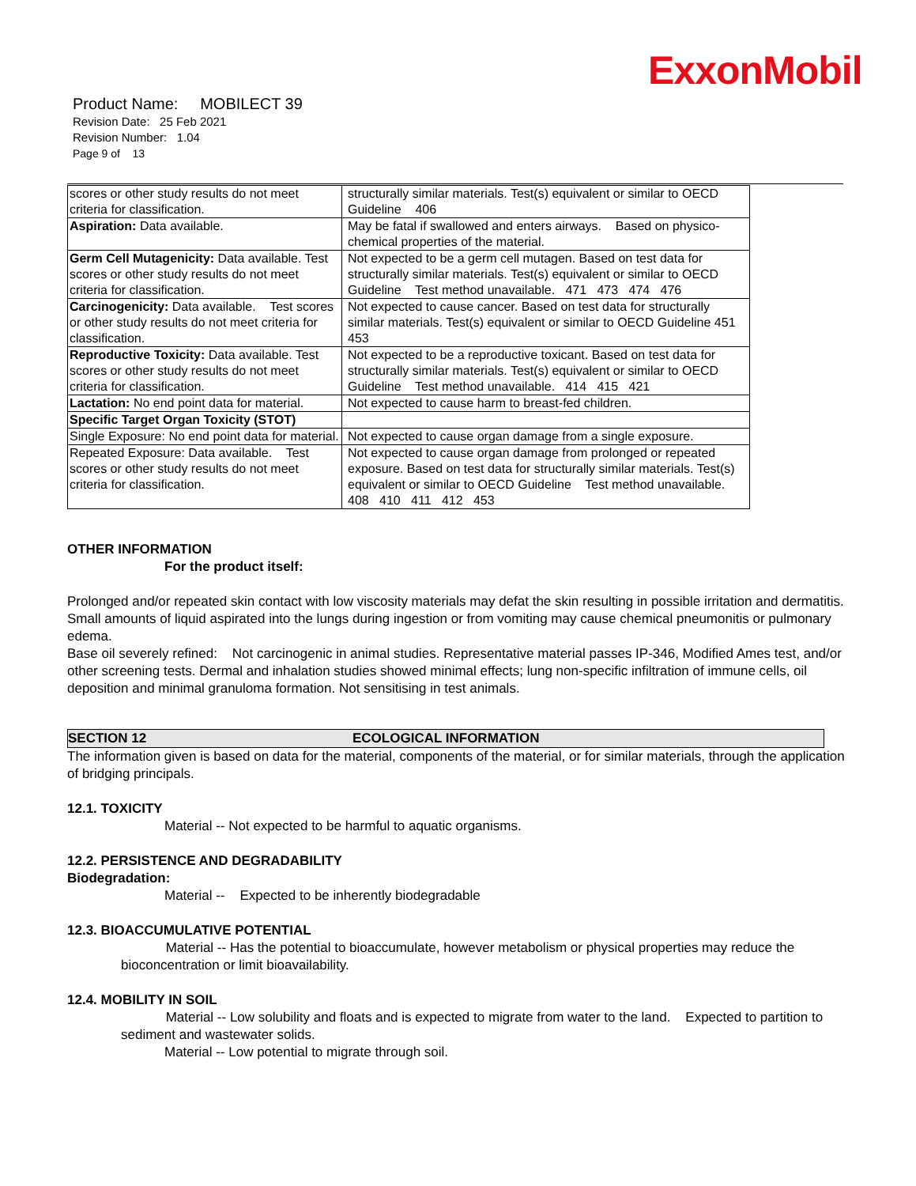ExxonMobil
Product Name: MOBILECT 39
Revision Date: 25 Feb 2021
Revision Number: 1.04
Page 9 of 13
| scores or other study results do not meet criteria for classification. | structurally similar materials. Test(s) equivalent or similar to OECD Guideline 406 |
| Aspiration: Data available. | May be fatal if swallowed and enters airways. Based on physico-chemical properties of the material. |
| Germ Cell Mutagenicity: Data available. Test scores or other study results do not meet criteria for classification. | Not expected to be a germ cell mutagen. Based on test data for structurally similar materials. Test(s) equivalent or similar to OECD Guideline Test method unavailable. 471 473 474 476 |
| Carcinogenicity: Data available. Test scores or other study results do not meet criteria for classification. | Not expected to cause cancer. Based on test data for structurally similar materials. Test(s) equivalent or similar to OECD Guideline 451 453 |
| Reproductive Toxicity: Data available. Test scores or other study results do not meet criteria for classification. | Not expected to be a reproductive toxicant. Based on test data for structurally similar materials. Test(s) equivalent or similar to OECD Guideline Test method unavailable. 414 415 421 |
| Lactation: No end point data for material. | Not expected to cause harm to breast-fed children. |
| Specific Target Organ Toxicity (STOT) | |
| Single Exposure: No end point data for material. | Not expected to cause organ damage from a single exposure. |
| Repeated Exposure: Data available. Test scores or other study results do not meet criteria for classification. | Not expected to cause organ damage from prolonged or repeated exposure. Based on test data for structurally similar materials. Test(s) equivalent or similar to OECD Guideline Test method unavailable. 408 410 411 412 453 |
OTHER INFORMATION
For the product itself:
Prolonged and/or repeated skin contact with low viscosity materials may defat the skin resulting in possible irritation and dermatitis. Small amounts of liquid aspirated into the lungs during ingestion or from vomiting may cause chemical pneumonitis or pulmonary edema.
Base oil severely refined: Not carcinogenic in animal studies. Representative material passes IP-346, Modified Ames test, and/or other screening tests. Dermal and inhalation studies showed minimal effects; lung non-specific infiltration of immune cells, oil deposition and minimal granuloma formation. Not sensitising in test animals.
SECTION 12 ECOLOGICAL INFORMATION
The information given is based on data for the material, components of the material, or for similar materials, through the application of bridging principals.
12.1. TOXICITY
Material -- Not expected to be harmful to aquatic organisms.
12.2. PERSISTENCE AND DEGRADABILITY
Biodegradation:
Material -- Expected to be inherently biodegradable
12.3. BIOACCUMULATIVE POTENTIAL
Material -- Has the potential to bioaccumulate, however metabolism or physical properties may reduce the bioconcentration or limit bioavailability.
12.4. MOBILITY IN SOIL
Material -- Low solubility and floats and is expected to migrate from water to the land. Expected to partition to sediment and wastewater solids.
Material -- Low potential to migrate through soil.